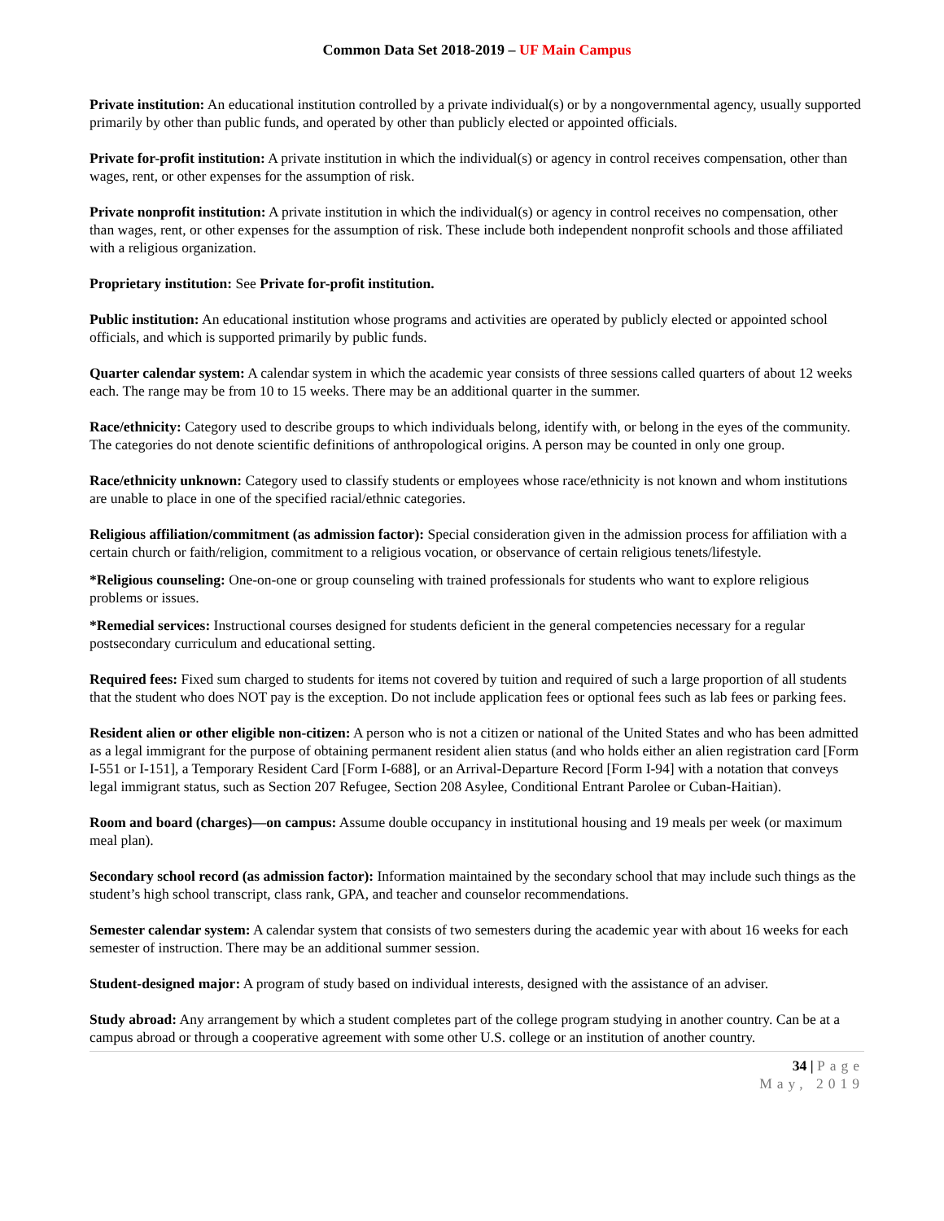Common Data Set 2018-2019 – UF Main Campus
Private institution: An educational institution controlled by a private individual(s) or by a nongovernmental agency, usually supported primarily by other than public funds, and operated by other than publicly elected or appointed officials.
Private for-profit institution: A private institution in which the individual(s) or agency in control receives compensation, other than wages, rent, or other expenses for the assumption of risk.
Private nonprofit institution: A private institution in which the individual(s) or agency in control receives no compensation, other than wages, rent, or other expenses for the assumption of risk. These include both independent nonprofit schools and those affiliated with a religious organization.
Proprietary institution: See Private for-profit institution.
Public institution: An educational institution whose programs and activities are operated by publicly elected or appointed school officials, and which is supported primarily by public funds.
Quarter calendar system: A calendar system in which the academic year consists of three sessions called quarters of about 12 weeks each. The range may be from 10 to 15 weeks. There may be an additional quarter in the summer.
Race/ethnicity: Category used to describe groups to which individuals belong, identify with, or belong in the eyes of the community. The categories do not denote scientific definitions of anthropological origins. A person may be counted in only one group.
Race/ethnicity unknown: Category used to classify students or employees whose race/ethnicity is not known and whom institutions are unable to place in one of the specified racial/ethnic categories.
Religious affiliation/commitment (as admission factor): Special consideration given in the admission process for affiliation with a certain church or faith/religion, commitment to a religious vocation, or observance of certain religious tenets/lifestyle.
*Religious counseling: One-on-one or group counseling with trained professionals for students who want to explore religious problems or issues.
*Remedial services: Instructional courses designed for students deficient in the general competencies necessary for a regular postsecondary curriculum and educational setting.
Required fees: Fixed sum charged to students for items not covered by tuition and required of such a large proportion of all students that the student who does NOT pay is the exception. Do not include application fees or optional fees such as lab fees or parking fees.
Resident alien or other eligible non-citizen: A person who is not a citizen or national of the United States and who has been admitted as a legal immigrant for the purpose of obtaining permanent resident alien status (and who holds either an alien registration card [Form I-551 or I-151], a Temporary Resident Card [Form I-688], or an Arrival-Departure Record [Form I-94] with a notation that conveys legal immigrant status, such as Section 207 Refugee, Section 208 Asylee, Conditional Entrant Parolee or Cuban-Haitian).
Room and board (charges)—on campus: Assume double occupancy in institutional housing and 19 meals per week (or maximum meal plan).
Secondary school record (as admission factor): Information maintained by the secondary school that may include such things as the student’s high school transcript, class rank, GPA, and teacher and counselor recommendations.
Semester calendar system: A calendar system that consists of two semesters during the academic year with about 16 weeks for each semester of instruction. There may be an additional summer session.
Student-designed major: A program of study based on individual interests, designed with the assistance of an adviser.
Study abroad: Any arrangement by which a student completes part of the college program studying in another country. Can be at a campus abroad or through a cooperative agreement with some other U.S. college or an institution of another country.
34 | Page
May, 2019